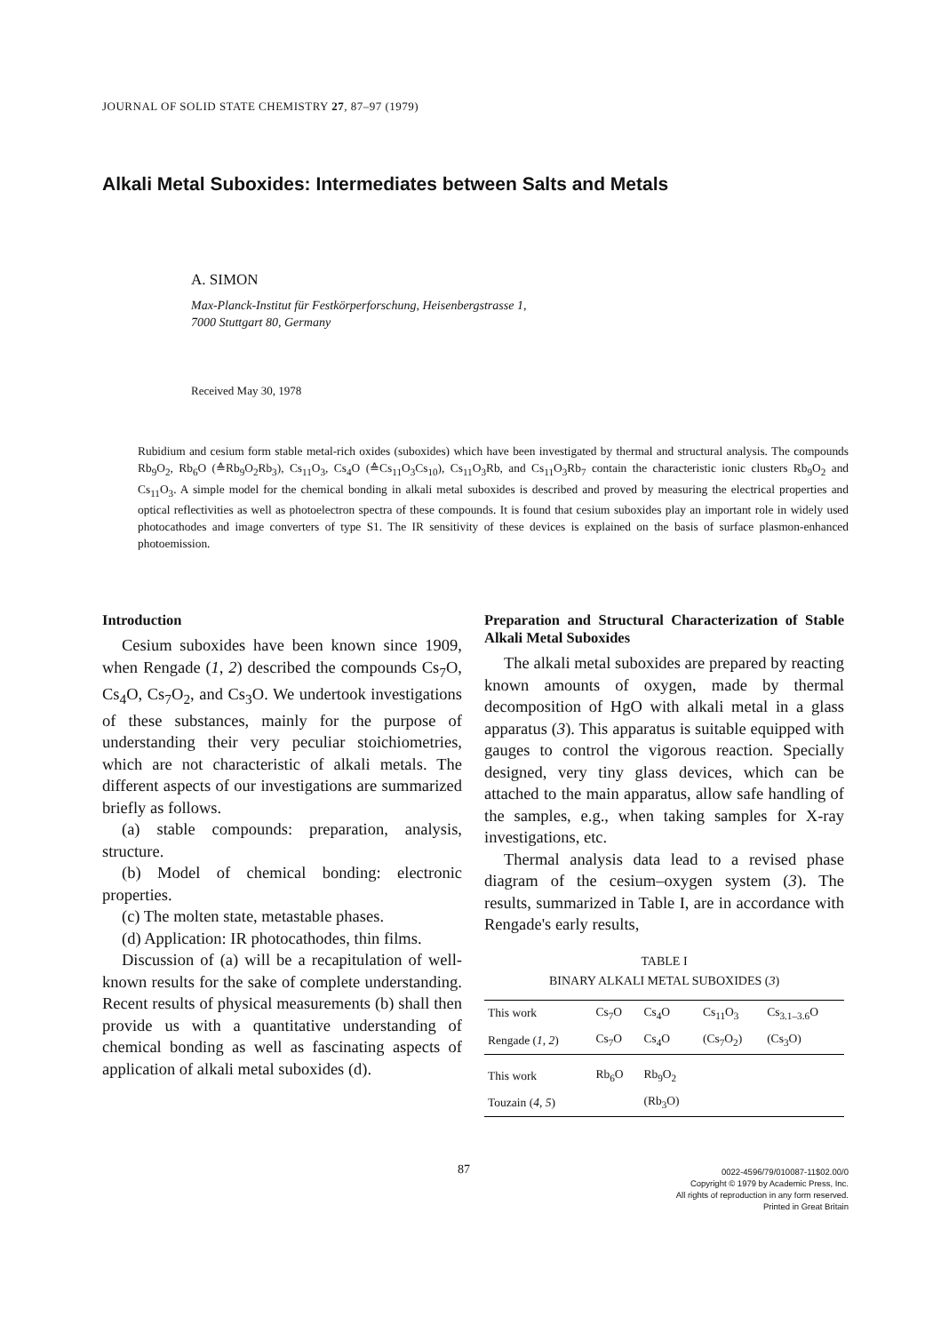JOURNAL OF SOLID STATE CHEMISTRY 27, 87–97 (1979)
Alkali Metal Suboxides: Intermediates between Salts and Metals
A. SIMON
Max-Planck-Institut für Festkörperforschung, Heisenbergstrasse 1,
7000 Stuttgart 80, Germany
Received May 30, 1978
Rubidium and cesium form stable metal-rich oxides (suboxides) which have been investigated by thermal and structural analysis. The compounds Rb<sub>9</sub>O<sub>2</sub>, Rb<sub>6</sub>O (≙Rb<sub>9</sub>O<sub>2</sub>Rb<sub>3</sub>), Cs<sub>11</sub>O<sub>3</sub>, Cs<sub>4</sub>O (≙Cs<sub>11</sub>O<sub>3</sub>Cs<sub>10</sub>), Cs<sub>11</sub>O<sub>3</sub>Rb, and Cs<sub>11</sub>O<sub>3</sub>Rb<sub>7</sub> contain the characteristic ionic clusters Rb<sub>9</sub>O<sub>2</sub> and Cs<sub>11</sub>O<sub>3</sub>. A simple model for the chemical bonding in alkali metal suboxides is described and proved by measuring the electrical properties and optical reflectivities as well as photoelectron spectra of these compounds. It is found that cesium suboxides play an important role in widely used photocathodes and image converters of type S1. The IR sensitivity of these devices is explained on the basis of surface plasmon-enhanced photoemission.
Introduction
Cesium suboxides have been known since 1909, when Rengade (1, 2) described the compounds Cs<sub>7</sub>O, Cs<sub>4</sub>O, Cs<sub>7</sub>O<sub>2</sub>, and Cs<sub>3</sub>O. We undertook investigations of these substances, mainly for the purpose of understanding their very peculiar stoichiometries, which are not characteristic of alkali metals. The different aspects of our investigations are summarized briefly as follows.
(a) stable compounds: preparation, analysis, structure.
(b) Model of chemical bonding: electronic properties.
(c) The molten state, metastable phases.
(d) Application: IR photocathodes, thin films.
Discussion of (a) will be a recapitulation of well-known results for the sake of complete understanding. Recent results of physical measurements (b) shall then provide us with a quantitative understanding of chemical bonding as well as fascinating aspects of application of alkali metal suboxides (d).
Preparation and Structural Characterization of Stable Alkali Metal Suboxides
The alkali metal suboxides are prepared by reacting known amounts of oxygen, made by thermal decomposition of HgO with alkali metal in a glass apparatus (3). This apparatus is suitable equipped with gauges to control the vigorous reaction. Specially designed, very tiny glass devices, which can be attached to the main apparatus, allow safe handling of the samples, e.g., when taking samples for X-ray investigations, etc.
Thermal analysis data lead to a revised phase diagram of the cesium–oxygen system (3). The results, summarized in Table I, are in accordance with Rengade's early results,
TABLE I
BINARY ALKALI METAL SUBOXIDES (3)
| This work | Cs<sub>7</sub>O | Cs<sub>4</sub>O | Cs<sub>11</sub>O<sub>3</sub> | Cs<sub>3.1–3.6</sub>O |
| Rengade ( 1, 2 ) | Cs<sub>7</sub>O | Cs<sub>4</sub>O | (Cs<sub>7</sub>O<sub>2</sub>) | (Cs<sub>3</sub>O) |
| This work | Rb<sub>6</sub>O | Rb<sub>9</sub>O<sub>2</sub> | | |
| Touzain ( 4, 5 ) | | (Rb<sub>3</sub>O) | | |
87
0022-4596/79/010087-11$02.00/0
Copyright © 1979 by Academic Press, Inc.
All rights of reproduction in any form reserved.
Printed in Great Britain